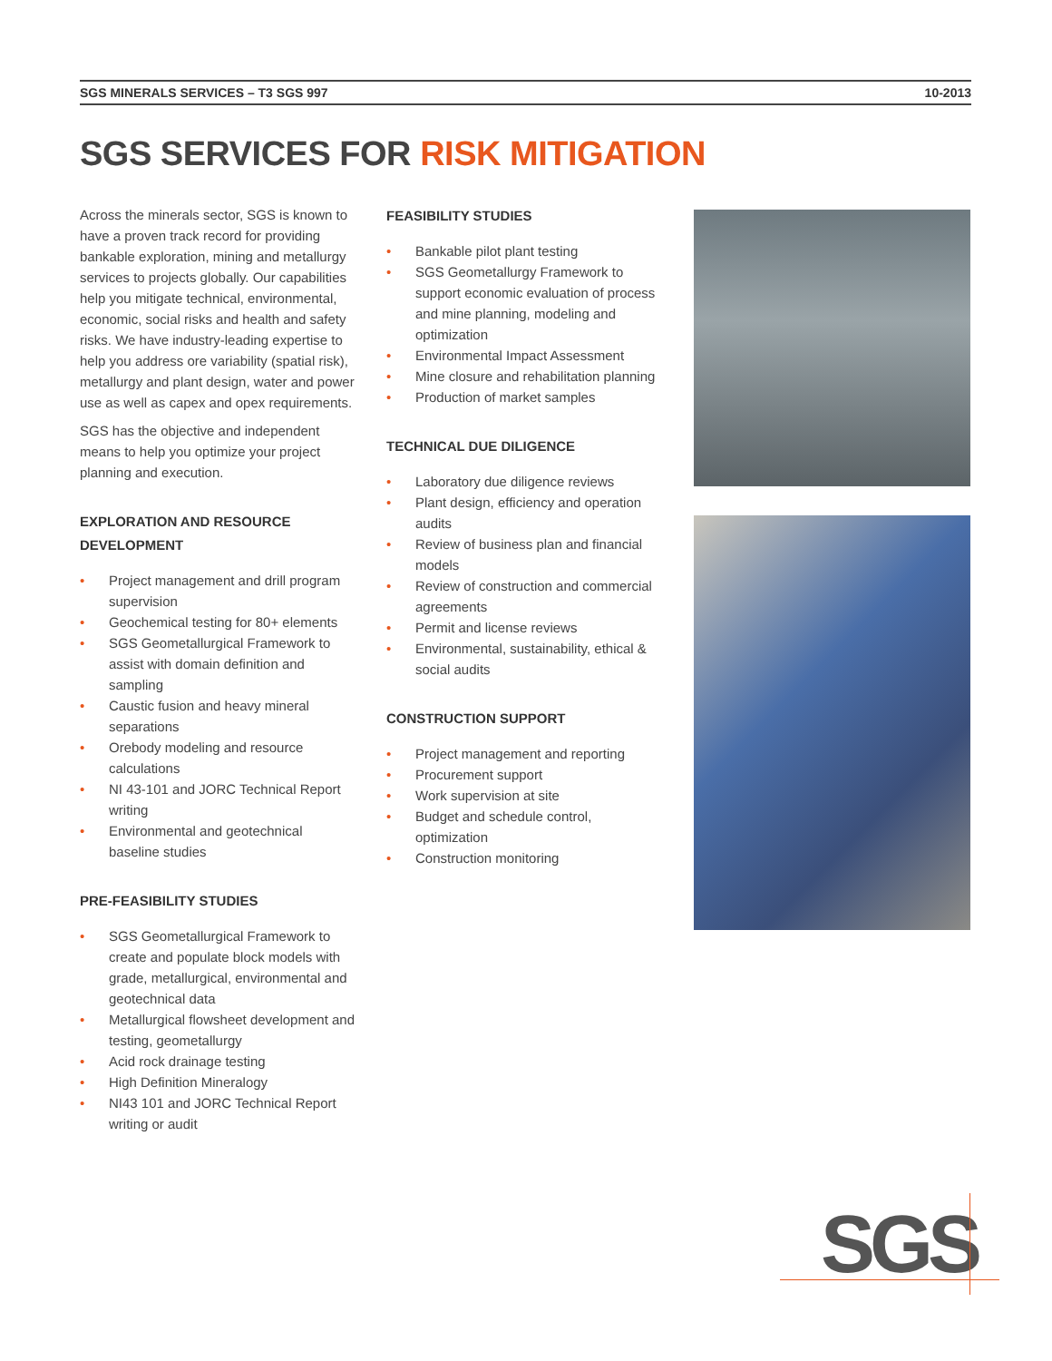SGS MINERALS SERVICES – T3 SGS 997 10-2013
SGS SERVICES FOR RISK MITIGATION
Across the minerals sector, SGS is known to have a proven track record for providing bankable exploration, mining and metallurgy services to projects globally. Our capabilities help you mitigate technical, environmental, economic, social risks and health and safety risks. We have industry-leading expertise to help you address ore variability (spatial risk), metallurgy and plant design, water and power use as well as capex and opex requirements.
SGS has the objective and independent means to help you optimize your project planning and execution.
EXPLORATION AND RESOURCE DEVELOPMENT
• Project management and drill program supervision
• Geochemical testing for 80+ elements
• SGS Geometallurgical Framework to assist with domain definition and sampling
• Caustic fusion and heavy mineral separations
• Orebody modeling and resource calculations
• NI 43-101 and JORC Technical Report writing
• Environmental and geotechnical baseline studies
PRE-FEASIBILITY STUDIES
• SGS Geometallurgical Framework to create and populate block models with grade, metallurgical, environmental and geotechnical data
• Metallurgical flowsheet development and testing, geometallurgy
• Acid rock drainage testing
• High Definition Mineralogy
• NI43 101 and JORC Technical Report writing or audit
FEASIBILITY STUDIES
• Bankable pilot plant testing
• SGS Geometallurgy Framework to support economic evaluation of process and mine planning, modeling and optimization
• Environmental Impact Assessment
• Mine closure and rehabilitation planning
• Production of market samples
TECHNICAL DUE DILIGENCE
• Laboratory due diligence reviews
• Plant design, efficiency and operation audits
• Review of business plan and financial models
• Review of construction and commercial agreements
• Permit and license reviews
• Environmental, sustainability, ethical & social audits
CONSTRUCTION SUPPORT
• Project management and reporting
• Procurement support
• Work supervision at site
• Budget and schedule control, optimization
• Construction monitoring
SGS